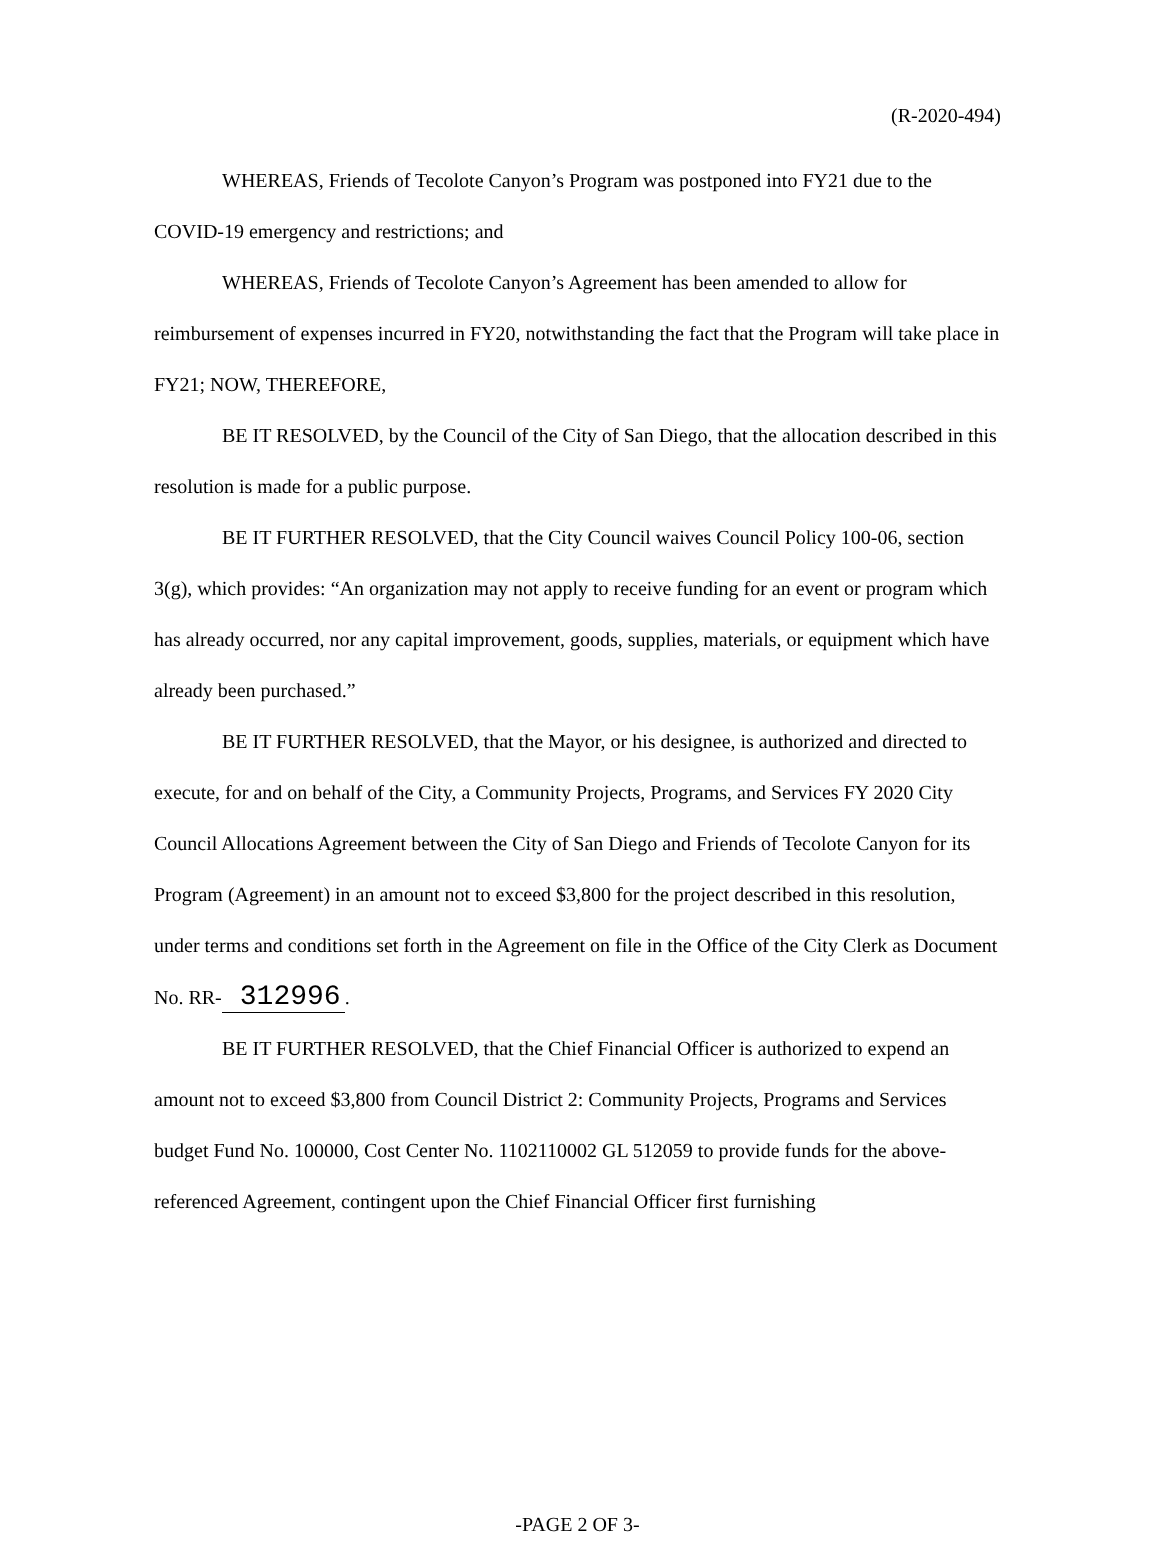(R-2020-494)
WHEREAS, Friends of Tecolote Canyon’s Program was postponed into FY21 due to the COVID-19 emergency and restrictions; and
WHEREAS, Friends of Tecolote Canyon’s Agreement has been amended to allow for reimbursement of expenses incurred in FY20, notwithstanding the fact that the Program will take place in FY21; NOW, THEREFORE,
BE IT RESOLVED, by the Council of the City of San Diego, that the allocation described in this resolution is made for a public purpose.
BE IT FURTHER RESOLVED, that the City Council waives Council Policy 100-06, section 3(g), which provides: “An organization may not apply to receive funding for an event or program which has already occurred, nor any capital improvement, goods, supplies, materials, or equipment which have already been purchased.”
BE IT FURTHER RESOLVED, that the Mayor, or his designee, is authorized and directed to execute, for and on behalf of the City, a Community Projects, Programs, and Services FY 2020 City Council Allocations Agreement between the City of San Diego and Friends of Tecolote Canyon for its Program (Agreement) in an amount not to exceed $3,800 for the project described in this resolution, under terms and conditions set forth in the Agreement on file in the Office of the City Clerk as Document No. RR- 312996.
BE IT FURTHER RESOLVED, that the Chief Financial Officer is authorized to expend an amount not to exceed $3,800 from Council District 2: Community Projects, Programs and Services budget Fund No. 100000, Cost Center No. 1102110002 GL 512059 to provide funds for the above-referenced Agreement, contingent upon the Chief Financial Officer first furnishing
-PAGE 2 OF 3-